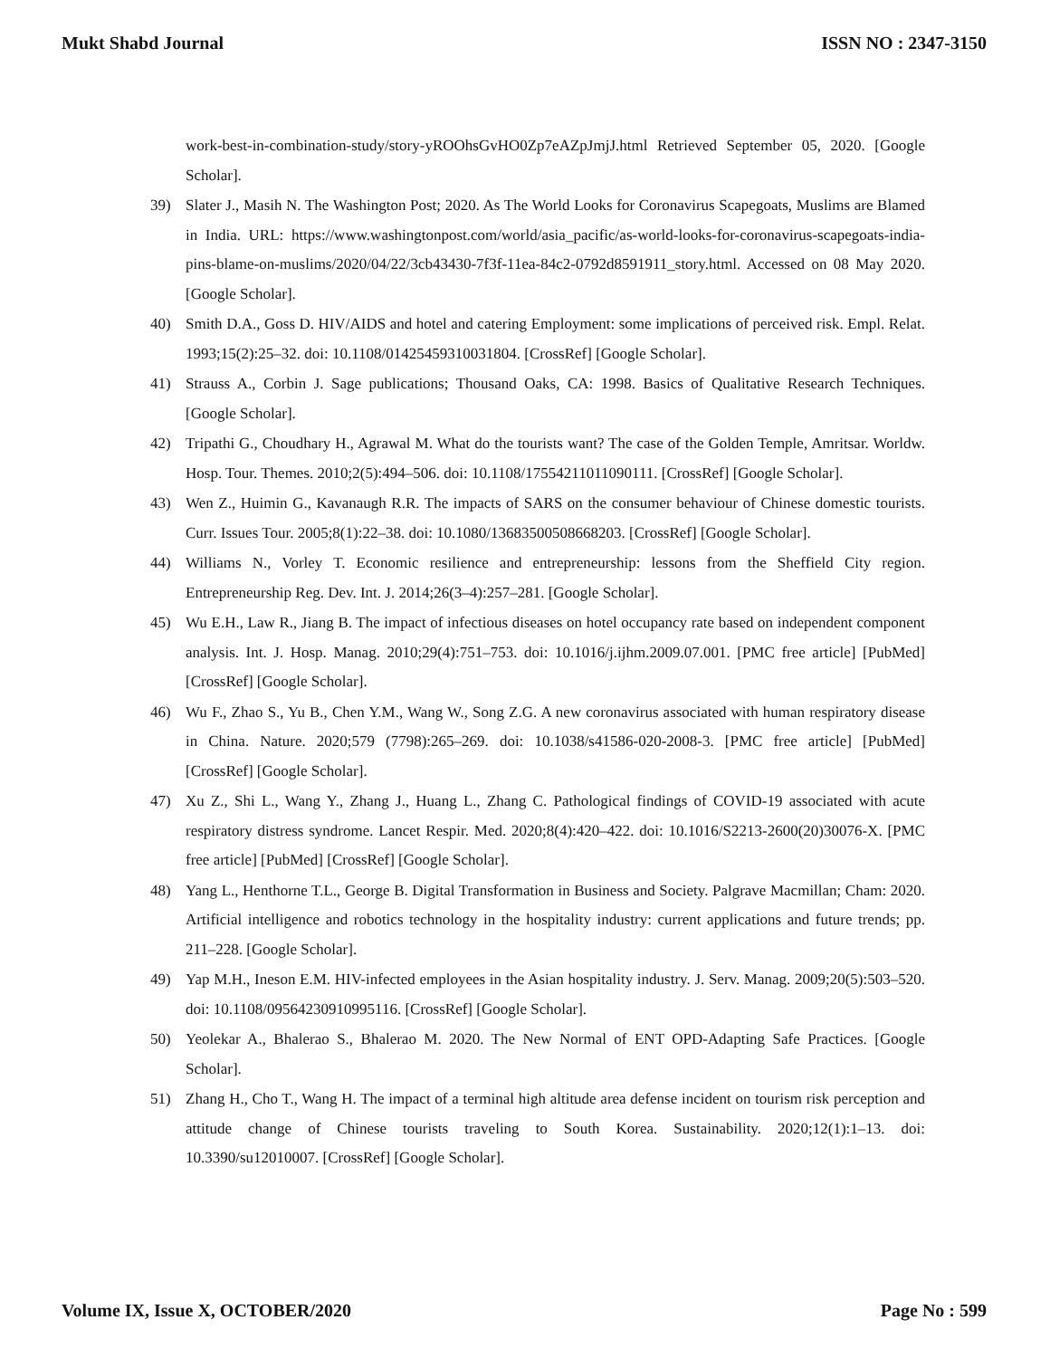Mukt Shabd Journal ISSN NO : 2347-3150
work-best-in-combination-study/story-yROOhsGvHO0Zp7eAZpJmjJ.html Retrieved September 05, 2020. [Google Scholar].
39) Slater J., Masih N. The Washington Post; 2020. As The World Looks for Coronavirus Scapegoats, Muslims are Blamed in India. URL: https://www.washingtonpost.com/world/asia_pacific/as-world-looks-for-coronavirus-scapegoats-india-pins-blame-on-muslims/2020/04/22/3cb43430-7f3f-11ea-84c2-0792d8591911_story.html. Accessed on 08 May 2020. [Google Scholar].
40) Smith D.A., Goss D. HIV/AIDS and hotel and catering Employment: some implications of perceived risk. Empl. Relat. 1993;15(2):25–32. doi: 10.1108/01425459310031804. [CrossRef] [Google Scholar].
41) Strauss A., Corbin J. Sage publications; Thousand Oaks, CA: 1998. Basics of Qualitative Research Techniques. [Google Scholar].
42) Tripathi G., Choudhary H., Agrawal M. What do the tourists want? The case of the Golden Temple, Amritsar. Worldw. Hosp. Tour. Themes. 2010;2(5):494–506. doi: 10.1108/17554211011090111. [CrossRef] [Google Scholar].
43) Wen Z., Huimin G., Kavanaugh R.R. The impacts of SARS on the consumer behaviour of Chinese domestic tourists. Curr. Issues Tour. 2005;8(1):22–38. doi: 10.1080/13683500508668203. [CrossRef] [Google Scholar].
44) Williams N., Vorley T. Economic resilience and entrepreneurship: lessons from the Sheffield City region. Entrepreneurship Reg. Dev. Int. J. 2014;26(3–4):257–281. [Google Scholar].
45) Wu E.H., Law R., Jiang B. The impact of infectious diseases on hotel occupancy rate based on independent component analysis. Int. J. Hosp. Manag. 2010;29(4):751–753. doi: 10.1016/j.ijhm.2009.07.001. [PMC free article] [PubMed] [CrossRef] [Google Scholar].
46) Wu F., Zhao S., Yu B., Chen Y.M., Wang W., Song Z.G. A new coronavirus associated with human respiratory disease in China. Nature. 2020;579 (7798):265–269. doi: 10.1038/s41586-020-2008-3. [PMC free article] [PubMed] [CrossRef] [Google Scholar].
47) Xu Z., Shi L., Wang Y., Zhang J., Huang L., Zhang C. Pathological findings of COVID-19 associated with acute respiratory distress syndrome. Lancet Respir. Med. 2020;8(4):420–422. doi: 10.1016/S2213-2600(20)30076-X. [PMC free article] [PubMed] [CrossRef] [Google Scholar].
48) Yang L., Henthorne T.L., George B. Digital Transformation in Business and Society. Palgrave Macmillan; Cham: 2020. Artificial intelligence and robotics technology in the hospitality industry: current applications and future trends; pp. 211–228. [Google Scholar].
49) Yap M.H., Ineson E.M. HIV-infected employees in the Asian hospitality industry. J. Serv. Manag. 2009;20(5):503–520. doi: 10.1108/09564230910995116. [CrossRef] [Google Scholar].
50) Yeolekar A., Bhalerao S., Bhalerao M. 2020. The New Normal of ENT OPD-Adapting Safe Practices. [Google Scholar].
51) Zhang H., Cho T., Wang H. The impact of a terminal high altitude area defense incident on tourism risk perception and attitude change of Chinese tourists traveling to South Korea. Sustainability. 2020;12(1):1–13. doi: 10.3390/su12010007. [CrossRef] [Google Scholar].
Volume IX, Issue X, OCTOBER/2020 Page No : 599